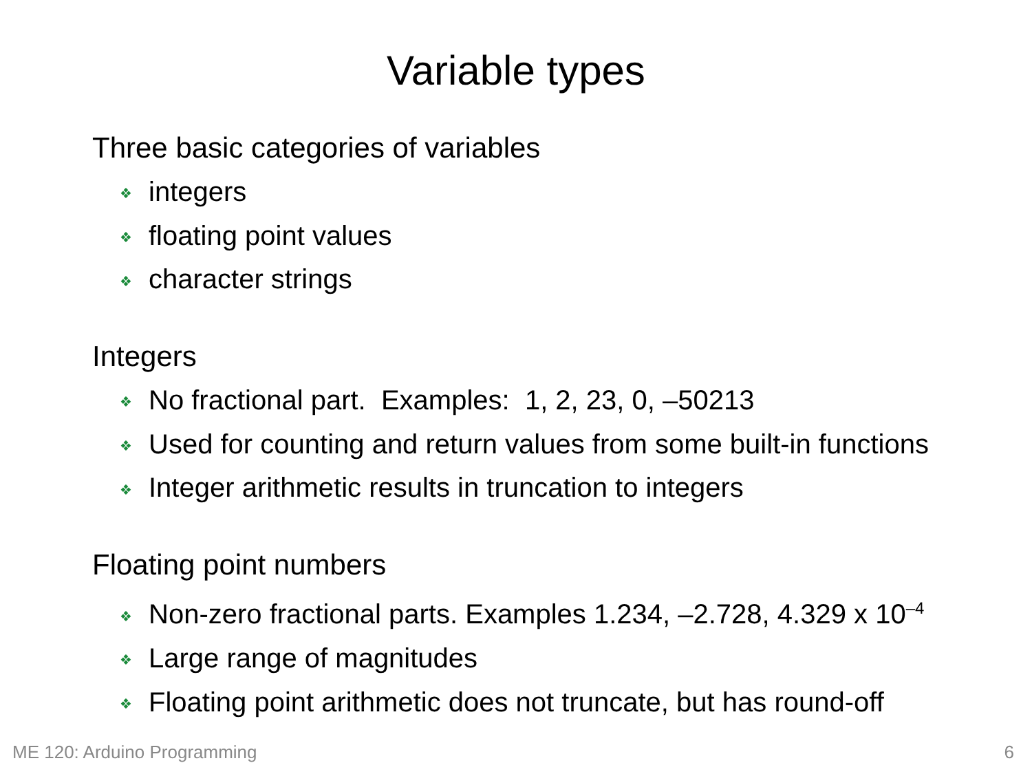Variable types
Three basic categories of variables
❖ integers
❖ floating point values
❖ character strings
Integers
❖ No fractional part. Examples: 1, 2, 23, 0, –50213
❖ Used for counting and return values from some built-in functions
❖ Integer arithmetic results in truncation to integers
Floating point numbers
❖ Non-zero fractional parts. Examples 1.234, –2.728, 4.329 x 10<sup>–4</sup>
❖ Large range of magnitudes
❖ Floating point arithmetic does not truncate, but has round-off
ME 120: Arduino Programming 6